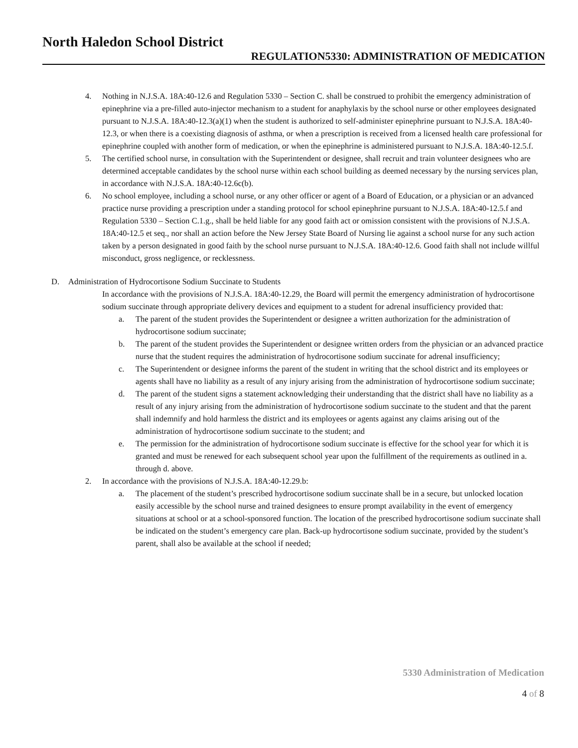North Haledon School District
REGULATION5330: ADMINISTRATION OF MEDICATION
4. Nothing in N.J.S.A. 18A:40-12.6 and Regulation 5330 – Section C. shall be construed to prohibit the emergency administration of epinephrine via a pre-filled auto-injector mechanism to a student for anaphylaxis by the school nurse or other employees designated pursuant to N.J.S.A. 18A:40-12.3(a)(1) when the student is authorized to self-administer epinephrine pursuant to N.J.S.A. 18A:40-12.3, or when there is a coexisting diagnosis of asthma, or when a prescription is received from a licensed health care professional for epinephrine coupled with another form of medication, or when the epinephrine is administered pursuant to N.J.S.A. 18A:40-12.5.f.
5. The certified school nurse, in consultation with the Superintendent or designee, shall recruit and train volunteer designees who are determined acceptable candidates by the school nurse within each school building as deemed necessary by the nursing services plan, in accordance with N.J.S.A. 18A:40-12.6c(b).
6. No school employee, including a school nurse, or any other officer or agent of a Board of Education, or a physician or an advanced practice nurse providing a prescription under a standing protocol for school epinephrine pursuant to N.J.S.A. 18A:40-12.5.f and Regulation 5330 – Section C.1.g., shall be held liable for any good faith act or omission consistent with the provisions of N.J.S.A. 18A:40-12.5 et seq., nor shall an action before the New Jersey State Board of Nursing lie against a school nurse for any such action taken by a person designated in good faith by the school nurse pursuant to N.J.S.A. 18A:40-12.6. Good faith shall not include willful misconduct, gross negligence, or recklessness.
D. Administration of Hydrocortisone Sodium Succinate to Students
In accordance with the provisions of N.J.S.A. 18A:40-12.29, the Board will permit the emergency administration of hydrocortisone sodium succinate through appropriate delivery devices and equipment to a student for adrenal insufficiency provided that:
a. The parent of the student provides the Superintendent or designee a written authorization for the administration of hydrocortisone sodium succinate;
b. The parent of the student provides the Superintendent or designee written orders from the physician or an advanced practice nurse that the student requires the administration of hydrocortisone sodium succinate for adrenal insufficiency;
c. The Superintendent or designee informs the parent of the student in writing that the school district and its employees or agents shall have no liability as a result of any injury arising from the administration of hydrocortisone sodium succinate;
d. The parent of the student signs a statement acknowledging their understanding that the district shall have no liability as a result of any injury arising from the administration of hydrocortisone sodium succinate to the student and that the parent shall indemnify and hold harmless the district and its employees or agents against any claims arising out of the administration of hydrocortisone sodium succinate to the student; and
e. The permission for the administration of hydrocortisone sodium succinate is effective for the school year for which it is granted and must be renewed for each subsequent school year upon the fulfillment of the requirements as outlined in a. through d. above.
2. In accordance with the provisions of N.J.S.A. 18A:40-12.29.b:
a. The placement of the student’s prescribed hydrocortisone sodium succinate shall be in a secure, but unlocked location easily accessible by the school nurse and trained designees to ensure prompt availability in the event of emergency situations at school or at a school-sponsored function. The location of the prescribed hydrocortisone sodium succinate shall be indicated on the student’s emergency care plan. Back-up hydrocortisone sodium succinate, provided by the student’s parent, shall also be available at the school if needed;
5330 Administration of Medication
4 of 8